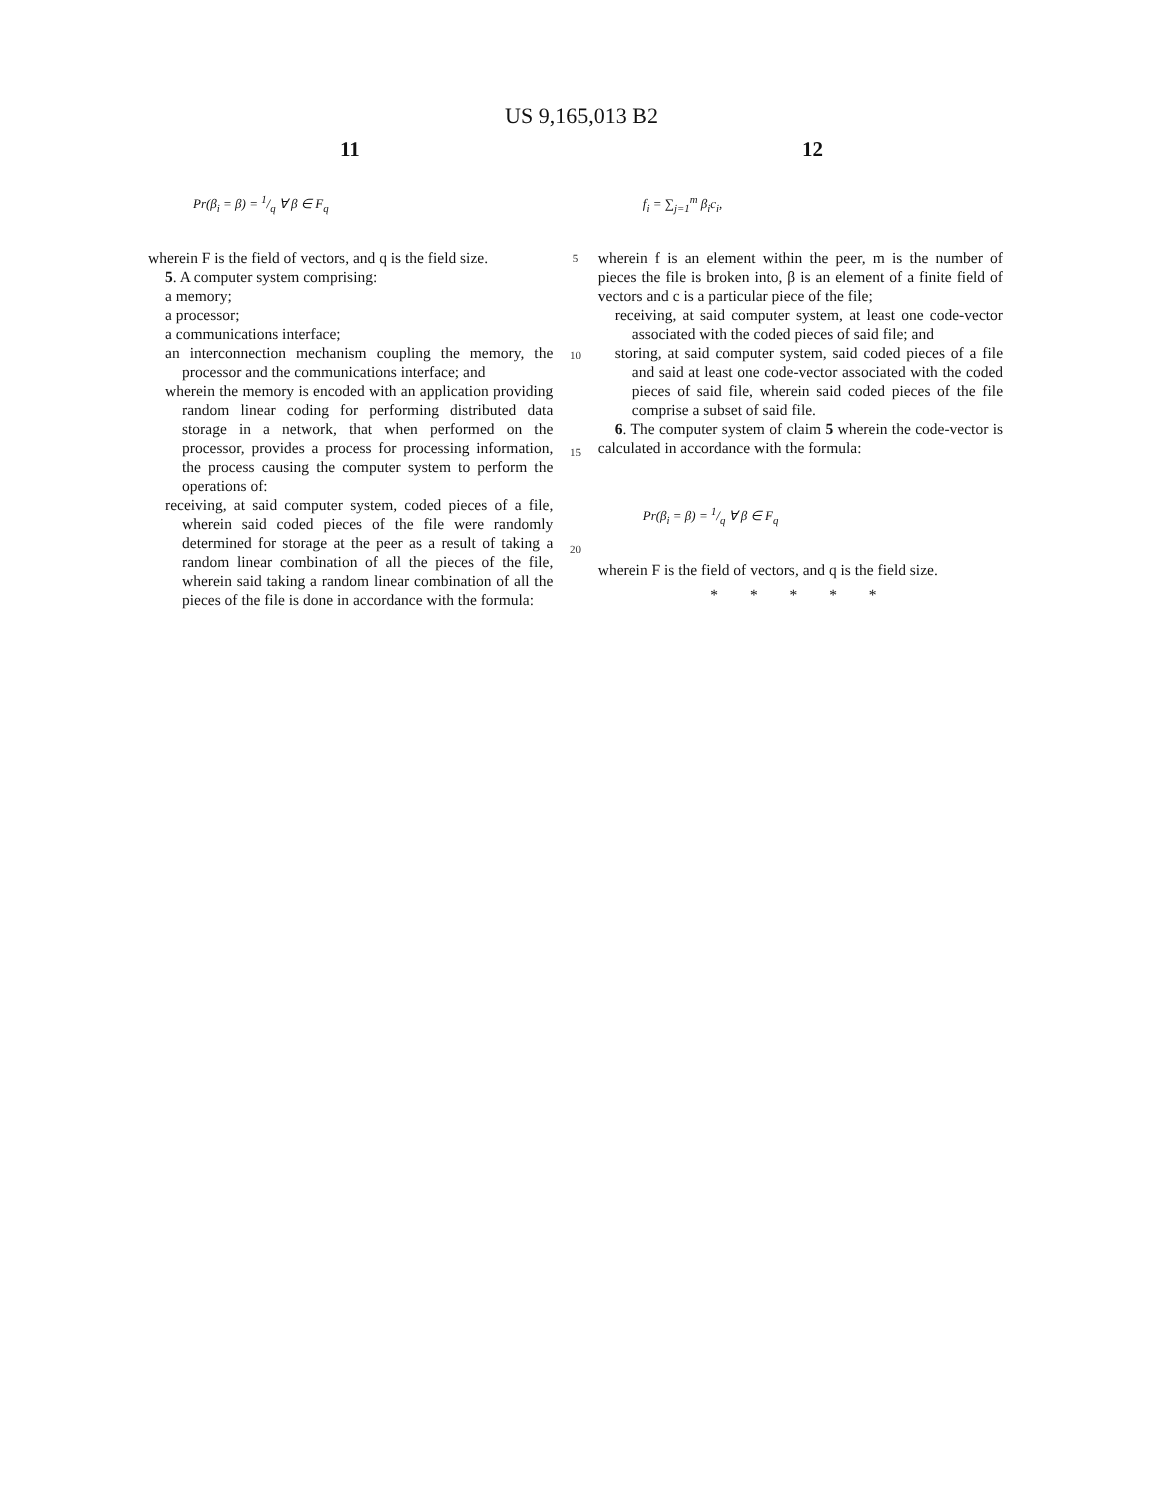US 9,165,013 B2
11 12
Pr(β<sub>i</sub> = β) = 1/q ∀ β ∈ F<sub>q</sub>
wherein F is the field of vectors, and q is the field size.
5. A computer system comprising:
a memory;
a processor;
a communications interface;
an interconnection mechanism coupling the memory, the processor and the communications interface; and
wherein the memory is encoded with an application providing random linear coding for performing distributed data storage in a network, that when performed on the processor, provides a process for processing information, the process causing the computer system to perform the operations of:
receiving, at said computer system, coded pieces of a file, wherein said coded pieces of the file were randomly determined for storage at the peer as a result of taking a random linear combination of all the pieces of the file, wherein said taking a random linear combination of all the pieces of the file is done in accordance with the formula:
5
10
15
20
f<sub>i</sub> = ∑<sub>j=1</sub><sup>m</sup> β<sub>i</sub>c<sub>i</sub>,
wherein f is an element within the peer, m is the number of pieces the file is broken into, β is an element of a finite field of vectors and c is a particular piece of the file;
receiving, at said computer system, at least one code-vector associated with the coded pieces of said file; and
storing, at said computer system, said coded pieces of a file and said at least one code-vector associated with the coded pieces of said file, wherein said coded pieces of the file comprise a subset of said file.
6. The computer system of claim 5 wherein the code-vector is calculated in accordance with the formula:
Pr(β<sub>i</sub> = β) = 1/q ∀ β ∈ F<sub>q</sub>
wherein F is the field of vectors, and q is the field size.
* * * * *